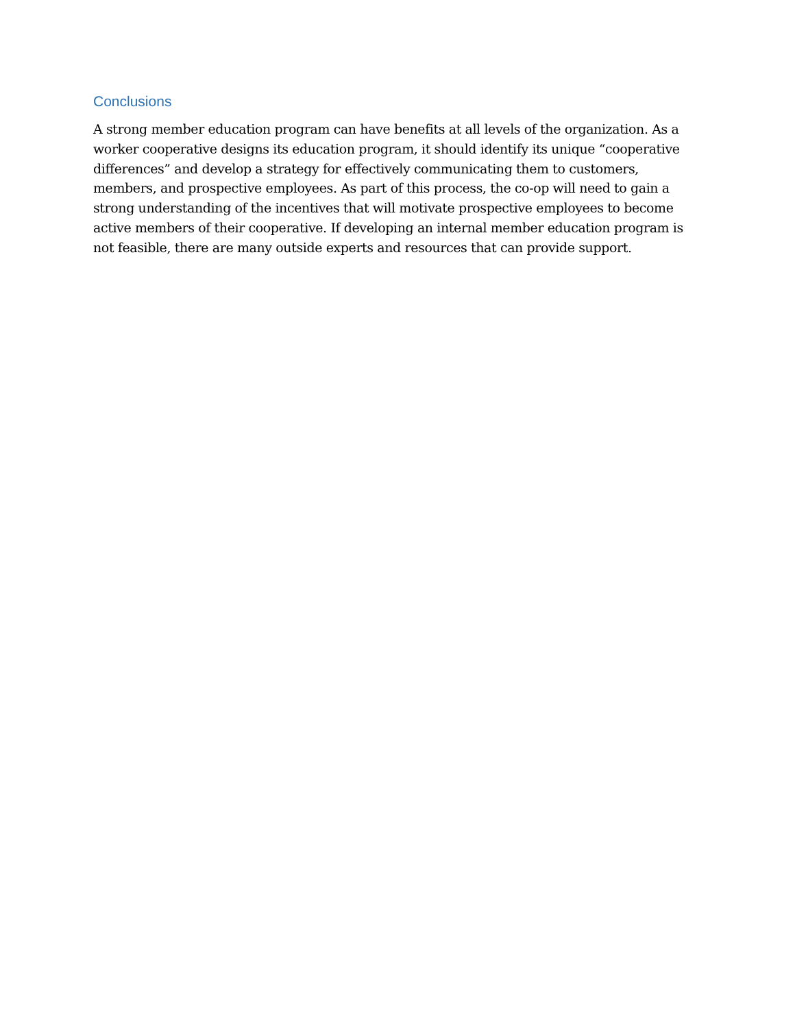Conclusions
A strong member education program can have benefits at all levels of the organization. As a worker cooperative designs its education program, it should identify its unique “cooperative differences” and develop a strategy for effectively communicating them to customers, members, and prospective employees. As part of this process, the co-op will need to gain a strong understanding of the incentives that will motivate prospective employees to become active members of their cooperative. If developing an internal member education program is not feasible, there are many outside experts and resources that can provide support.